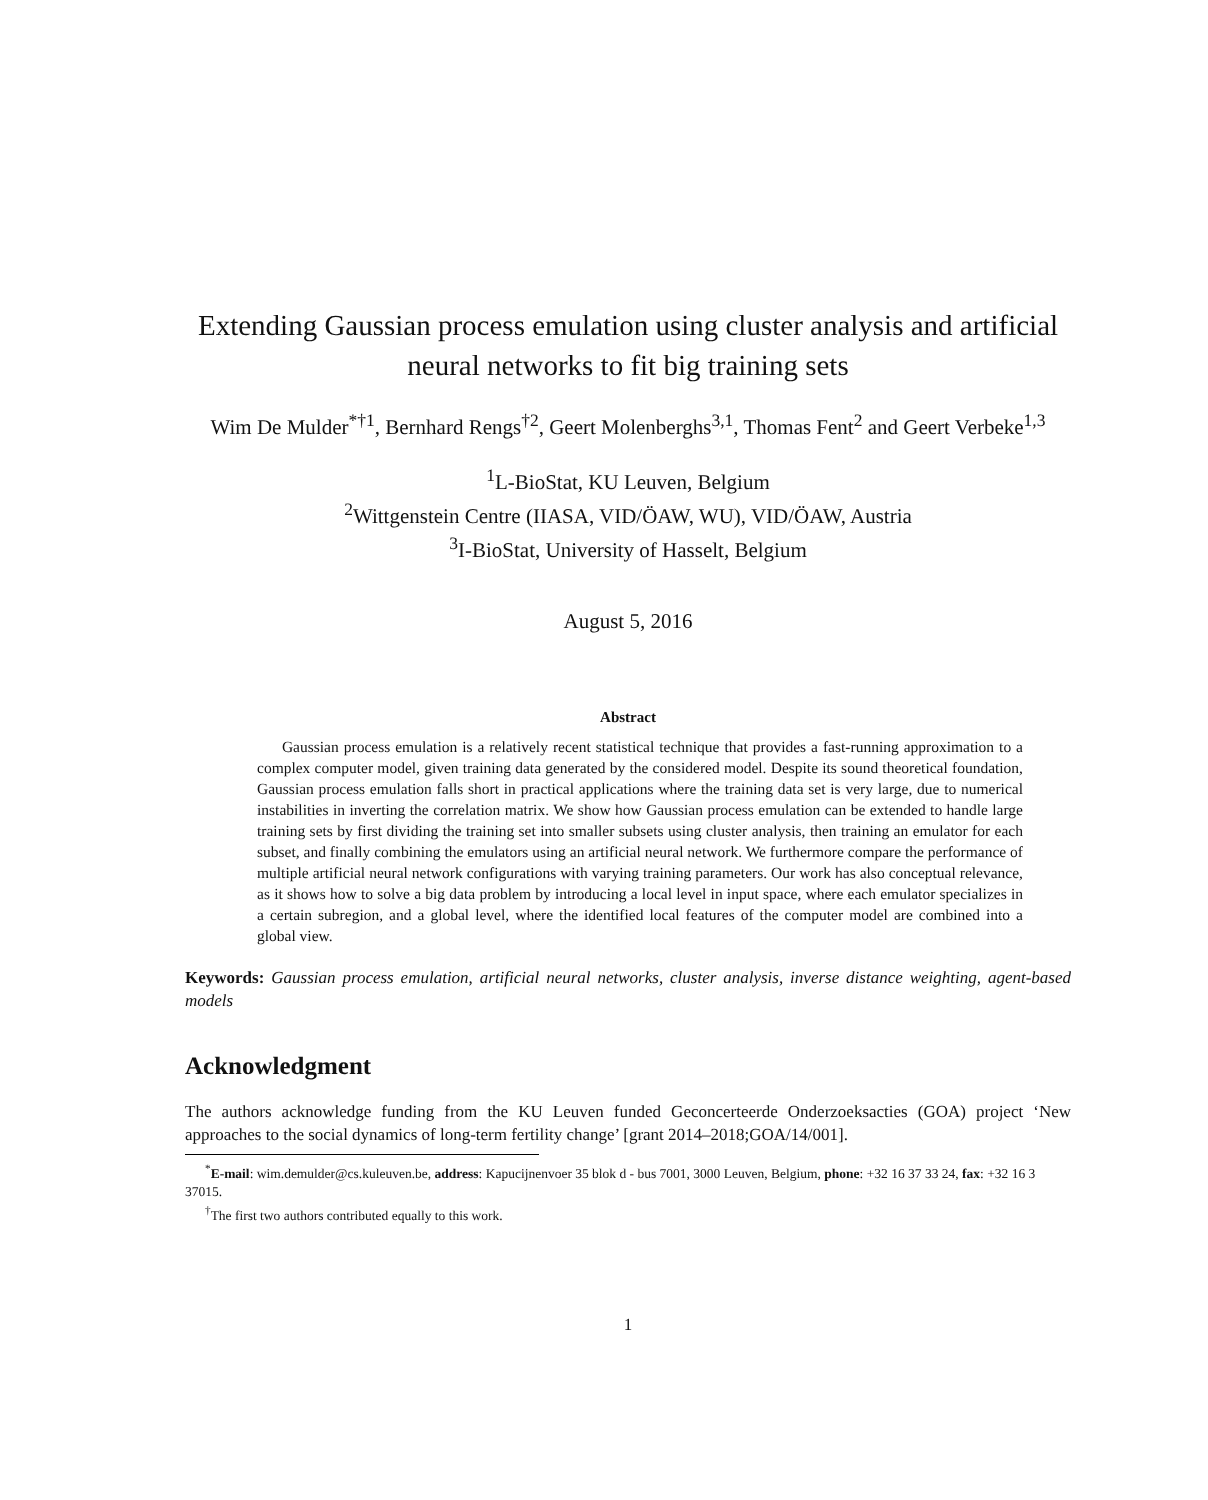Extending Gaussian process emulation using cluster analysis and artificial neural networks to fit big training sets
Wim De Mulder<sup>*†1</sup>, Bernhard Rengs<sup>†2</sup>, Geert Molenberghs<sup>3,1</sup>, Thomas Fent<sup>2</sup> and Geert Verbeke<sup>1,3</sup>
<sup>1</sup> L-BioStat, KU Leuven, Belgium
<sup>2</sup> Wittgenstein Centre (IIASA, VID/ÖAW, WU), VID/ÖAW, Austria
<sup>3</sup> I-BioStat, University of Hasselt, Belgium
August 5, 2016
Abstract
Gaussian process emulation is a relatively recent statistical technique that provides a fast-running approximation to a complex computer model, given training data generated by the considered model. Despite its sound theoretical foundation, Gaussian process emulation falls short in practical applications where the training data set is very large, due to numerical instabilities in inverting the correlation matrix. We show how Gaussian process emulation can be extended to handle large training sets by first dividing the training set into smaller subsets using cluster analysis, then training an emulator for each subset, and finally combining the emulators using an artificial neural network. We furthermore compare the performance of multiple artificial neural network configurations with varying training parameters. Our work has also conceptual relevance, as it shows how to solve a big data problem by introducing a local level in input space, where each emulator specializes in a certain subregion, and a global level, where the identified local features of the computer model are combined into a global view.
Keywords: Gaussian process emulation, artificial neural networks, cluster analysis, inverse distance weighting, agent-based models
Acknowledgment
The authors acknowledge funding from the KU Leuven funded Geconcerteerde Onderzoeksacties (GOA) project ‘New approaches to the social dynamics of long-term fertility change’ [grant 2014–2018;GOA/14/001].
<sup>*</sup> E-mail: wim.demulder@cs.kuleuven.be, address: Kapucijnenvoer 35 blok d - bus 7001, 3000 Leuven, Belgium, phone: +32 16 37 33 24, fax: +32 16 3 37015.
<sup>†</sup> The first two authors contributed equally to this work.
1